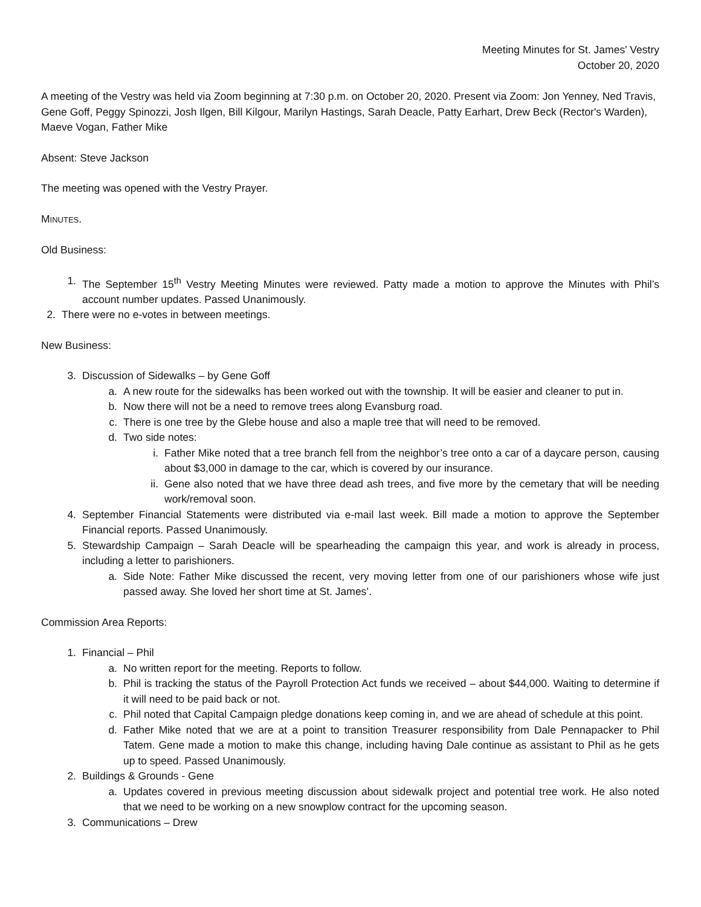Meeting Minutes for St. James' Vestry
October 20, 2020
A meeting of the Vestry was held via Zoom beginning at 7:30 p.m. on October 20, 2020. Present via Zoom: Jon Yenney, Ned Travis, Gene Goff, Peggy Spinozzi, Josh Ilgen, Bill Kilgour, Marilyn Hastings, Sarah Deacle, Patty Earhart, Drew Beck (Rector's Warden), Maeve Vogan, Father Mike
Absent: Steve Jackson
The meeting was opened with the Vestry Prayer.
MINUTES.
Old Business:
1. The September 15<sup>th</sup> Vestry Meeting Minutes were reviewed. Patty made a motion to approve the Minutes with Phil’s account number updates. Passed Unanimously.
2. There were no e-votes in between meetings.
New Business:
3. Discussion of Sidewalks – by Gene Goff
a. A new route for the sidewalks has been worked out with the township. It will be easier and cleaner to put in.
b. Now there will not be a need to remove trees along Evansburg road.
c. There is one tree by the Glebe house and also a maple tree that will need to be removed.
d. Two side notes:
i. Father Mike noted that a tree branch fell from the neighbor’s tree onto a car of a daycare person, causing about $3,000 in damage to the car, which is covered by our insurance.
ii. Gene also noted that we have three dead ash trees, and five more by the cemetary that will be needing work/removal soon.
4. September Financial Statements were distributed via e-mail last week. Bill made a motion to approve the September Financial reports. Passed Unanimously.
5. Stewardship Campaign – Sarah Deacle will be spearheading the campaign this year, and work is already in process, including a letter to parishioners.
a. Side Note: Father Mike discussed the recent, very moving letter from one of our parishioners whose wife just passed away. She loved her short time at St. James’.
Commission Area Reports:
1. Financial – Phil
a. No written report for the meeting. Reports to follow.
b. Phil is tracking the status of the Payroll Protection Act funds we received – about $44,000. Waiting to determine if it will need to be paid back or not.
c. Phil noted that Capital Campaign pledge donations keep coming in, and we are ahead of schedule at this point.
d. Father Mike noted that we are at a point to transition Treasurer responsibility from Dale Pennapacker to Phil Tatem. Gene made a motion to make this change, including having Dale continue as assistant to Phil as he gets up to speed. Passed Unanimously.
2. Buildings & Grounds - Gene
a. Updates covered in previous meeting discussion about sidewalk project and potential tree work. He also noted that we need to be working on a new snowplow contract for the upcoming season.
3. Communications – Drew